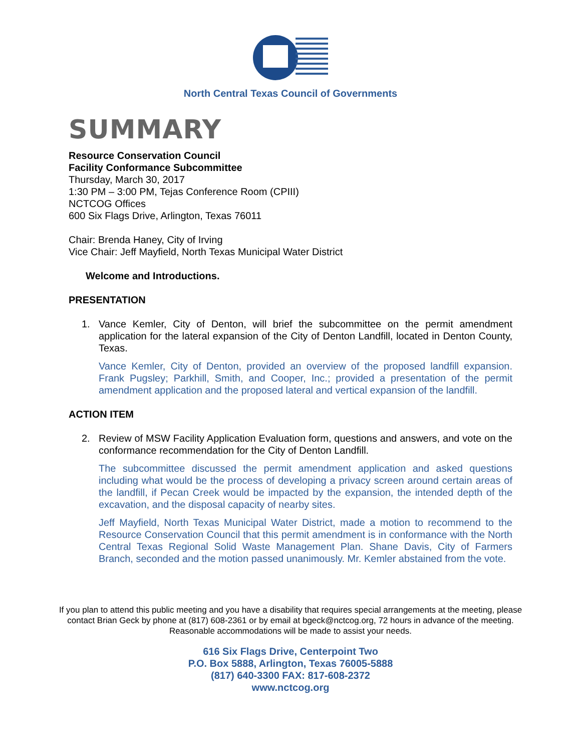North Central Texas Council of Governments
SUMMARY
Resource Conservation Council
Facility Conformance Subcommittee
Thursday, March 30, 2017
1:30 PM – 3:00 PM, Tejas Conference Room (CPIII)
NCTCOG Offices
600 Six Flags Drive, Arlington, Texas 76011
Chair: Brenda Haney, City of Irving
Vice Chair: Jeff Mayfield, North Texas Municipal Water District
Welcome and Introductions.
PRESENTATION
1. Vance Kemler, City of Denton, will brief the subcommittee on the permit amendment application for the lateral expansion of the City of Denton Landfill, located in Denton County, Texas.
Vance Kemler, City of Denton, provided an overview of the proposed landfill expansion. Frank Pugsley; Parkhill, Smith, and Cooper, Inc.; provided a presentation of the permit amendment application and the proposed lateral and vertical expansion of the landfill.
ACTION ITEM
2. Review of MSW Facility Application Evaluation form, questions and answers, and vote on the conformance recommendation for the City of Denton Landfill.
The subcommittee discussed the permit amendment application and asked questions including what would be the process of developing a privacy screen around certain areas of the landfill, if Pecan Creek would be impacted by the expansion, the intended depth of the excavation, and the disposal capacity of nearby sites.
Jeff Mayfield, North Texas Municipal Water District, made a motion to recommend to the Resource Conservation Council that this permit amendment is in conformance with the North Central Texas Regional Solid Waste Management Plan. Shane Davis, City of Farmers Branch, seconded and the motion passed unanimously. Mr. Kemler abstained from the vote.
If you plan to attend this public meeting and you have a disability that requires special arrangements at the meeting, please contact Brian Geck by phone at (817) 608-2361 or by email at bgeck@nctcog.org, 72 hours in advance of the meeting. Reasonable accommodations will be made to assist your needs.
616 Six Flags Drive, Centerpoint Two
P.O. Box 5888, Arlington, Texas 76005-5888
(817) 640-3300 FAX: 817-608-2372
www.nctcog.org